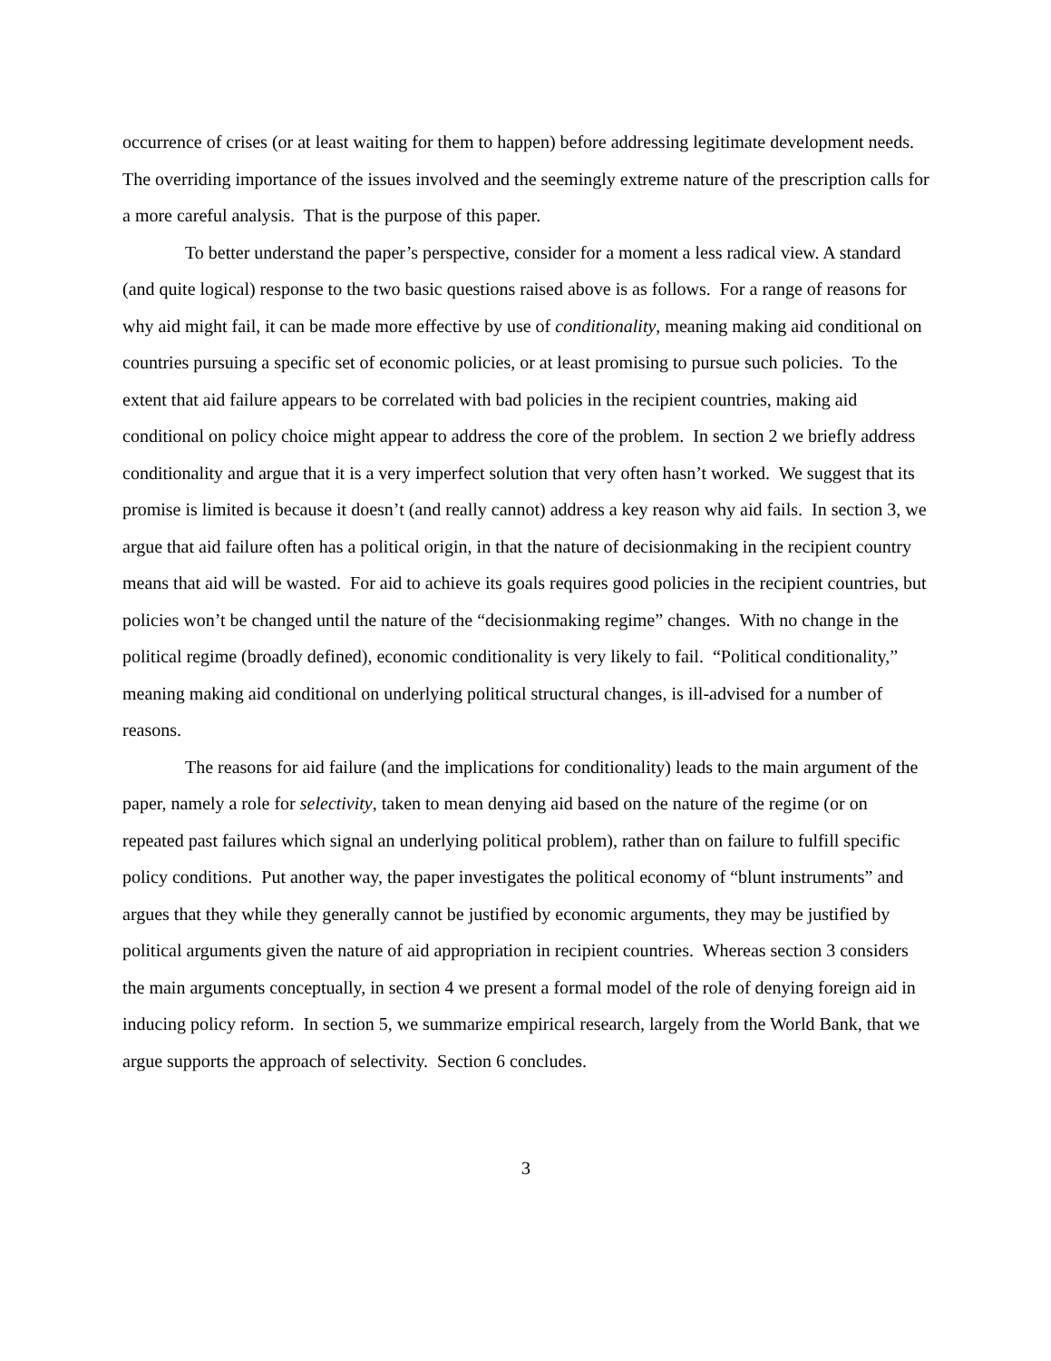occurrence of crises (or at least waiting for them to happen) before addressing legitimate development needs. The overriding importance of the issues involved and the seemingly extreme nature of the prescription calls for a more careful analysis. That is the purpose of this paper.
To better understand the paper’s perspective, consider for a moment a less radical view. A standard (and quite logical) response to the two basic questions raised above is as follows. For a range of reasons for why aid might fail, it can be made more effective by use of conditionality, meaning making aid conditional on countries pursuing a specific set of economic policies, or at least promising to pursue such policies. To the extent that aid failure appears to be correlated with bad policies in the recipient countries, making aid conditional on policy choice might appear to address the core of the problem. In section 2 we briefly address conditionality and argue that it is a very imperfect solution that very often hasn’t worked. We suggest that its promise is limited is because it doesn’t (and really cannot) address a key reason why aid fails. In section 3, we argue that aid failure often has a political origin, in that the nature of decisionmaking in the recipient country means that aid will be wasted. For aid to achieve its goals requires good policies in the recipient countries, but policies won’t be changed until the nature of the “decisionmaking regime” changes. With no change in the political regime (broadly defined), economic conditionality is very likely to fail. “Political conditionality,” meaning making aid conditional on underlying political structural changes, is ill-advised for a number of reasons.
The reasons for aid failure (and the implications for conditionality) leads to the main argument of the paper, namely a role for selectivity, taken to mean denying aid based on the nature of the regime (or on repeated past failures which signal an underlying political problem), rather than on failure to fulfill specific policy conditions. Put another way, the paper investigates the political economy of “blunt instruments” and argues that they while they generally cannot be justified by economic arguments, they may be justified by political arguments given the nature of aid appropriation in recipient countries. Whereas section 3 considers the main arguments conceptually, in section 4 we present a formal model of the role of denying foreign aid in inducing policy reform. In section 5, we summarize empirical research, largely from the World Bank, that we argue supports the approach of selectivity. Section 6 concludes.
3